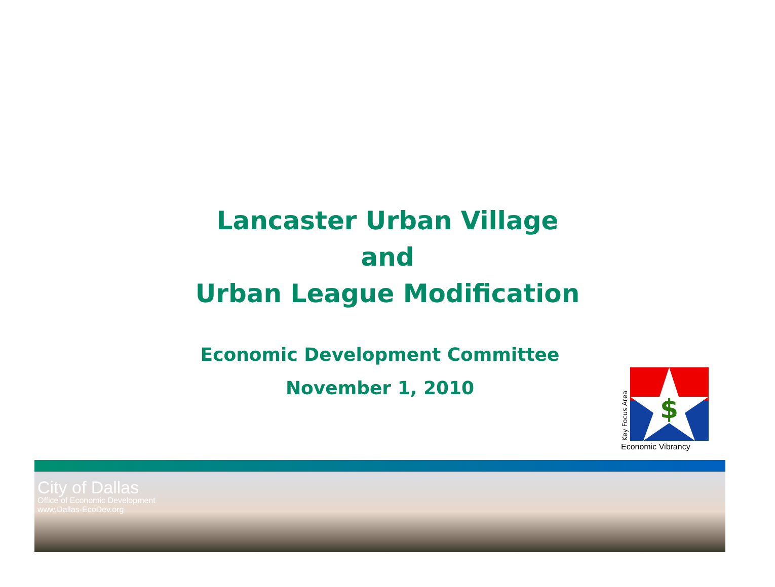Lancaster Urban Village
and
Urban League Modification
Economic Development Committee
November 1, 2010
Key Focus Area
$
Economic Vibrancy
City of Dallas
Office of Economic Development
www.Dallas-EcoDev.org